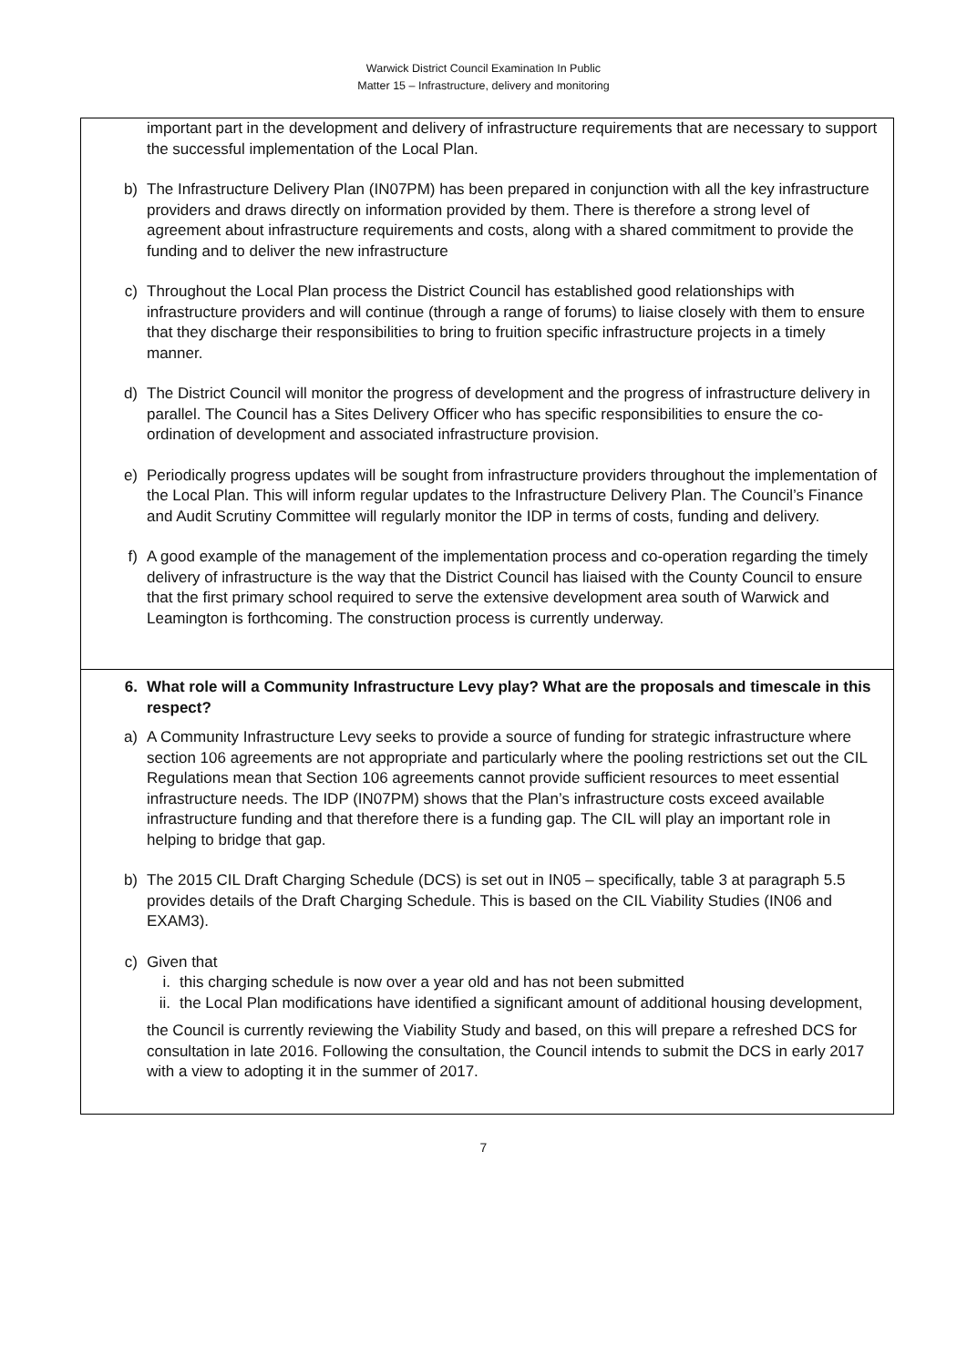Warwick District Council Examination In Public
Matter 15 – Infrastructure, delivery and monitoring
important part in the development and delivery of infrastructure requirements that are necessary to support the successful implementation of the Local Plan.
b) The Infrastructure Delivery Plan (IN07PM) has been prepared in conjunction with all the key infrastructure providers and draws directly on information provided by them. There is therefore a strong level of agreement about infrastructure requirements and costs, along with a shared commitment to provide the funding and to deliver the new infrastructure
c) Throughout the Local Plan process the District Council has established good relationships with infrastructure providers and will continue (through a range of forums) to liaise closely with them to ensure that they discharge their responsibilities to bring to fruition specific infrastructure projects in a timely manner.
d) The District Council will monitor the progress of development and the progress of infrastructure delivery in parallel. The Council has a Sites Delivery Officer who has specific responsibilities to ensure the co-ordination of development and associated infrastructure provision.
e) Periodically progress updates will be sought from infrastructure providers throughout the implementation of the Local Plan. This will inform regular updates to the Infrastructure Delivery Plan. The Council’s Finance and Audit Scrutiny Committee will regularly monitor the IDP in terms of costs, funding and delivery.
f) A good example of the management of the implementation process and co-operation regarding the timely delivery of infrastructure is the way that the District Council has liaised with the County Council to ensure that the first primary school required to serve the extensive development area south of Warwick and Leamington is forthcoming. The construction process is currently underway.
6. What role will a Community Infrastructure Levy play? What are the proposals and timescale in this respect?
a) A Community Infrastructure Levy seeks to provide a source of funding for strategic infrastructure where section 106 agreements are not appropriate and particularly where the pooling restrictions set out the CIL Regulations mean that Section 106 agreements cannot provide sufficient resources to meet essential infrastructure needs. The IDP (IN07PM) shows that the Plan’s infrastructure costs exceed available infrastructure funding and that therefore there is a funding gap. The CIL will play an important role in helping to bridge that gap.
b) The 2015 CIL Draft Charging Schedule (DCS) is set out in IN05 – specifically, table 3 at paragraph 5.5 provides details of the Draft Charging Schedule. This is based on the CIL Viability Studies (IN06 and EXAM3).
c) Given that
i. this charging schedule is now over a year old and has not been submitted
ii. the Local Plan modifications have identified a significant amount of additional housing development,
the Council is currently reviewing the Viability Study and based, on this will prepare a refreshed DCS for consultation in late 2016. Following the consultation, the Council intends to submit the DCS in early 2017 with a view to adopting it in the summer of 2017.
7